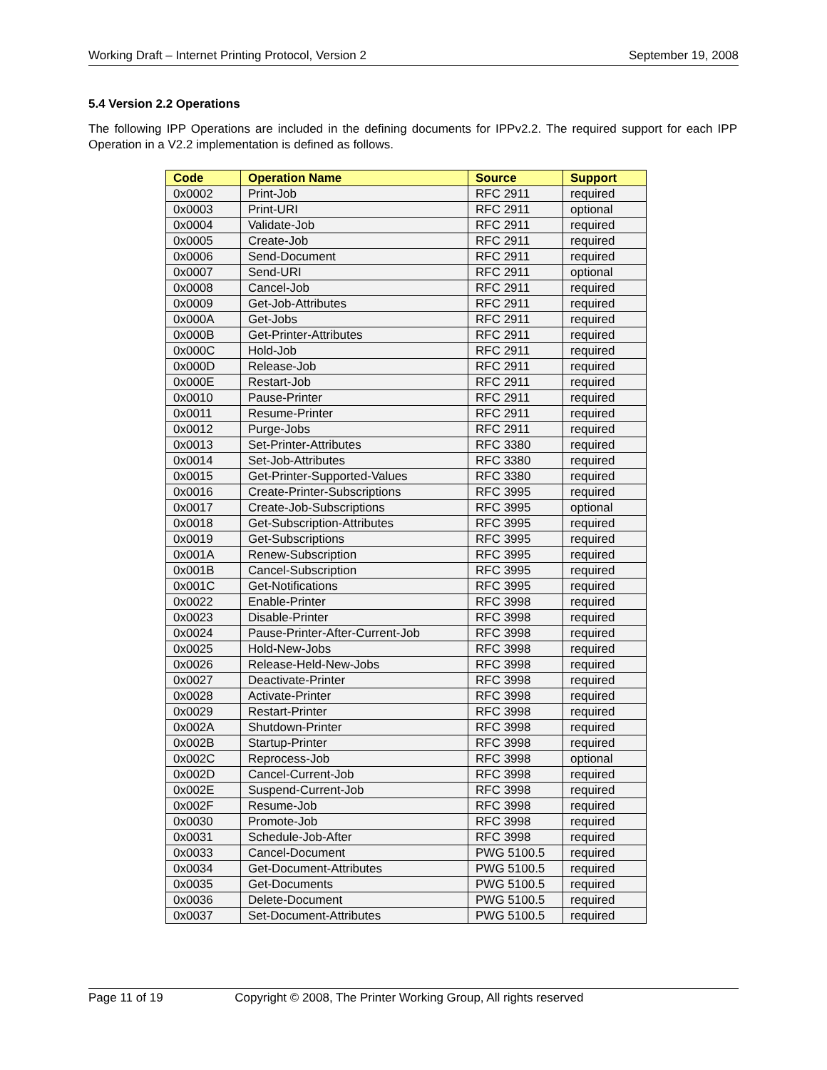Working Draft – Internet Printing Protocol, Version 2 September 19, 2008
5.4 Version 2.2 Operations
The following IPP Operations are included in the defining documents for IPPv2.2. The required support for each IPP Operation in a V2.2 implementation is defined as follows.
| Code | Operation Name | Source | Support |
| --- | --- | --- | --- |
| 0x0002 | Print-Job | RFC 2911 | required |
| 0x0003 | Print-URI | RFC 2911 | optional |
| 0x0004 | Validate-Job | RFC 2911 | required |
| 0x0005 | Create-Job | RFC 2911 | required |
| 0x0006 | Send-Document | RFC 2911 | required |
| 0x0007 | Send-URI | RFC 2911 | optional |
| 0x0008 | Cancel-Job | RFC 2911 | required |
| 0x0009 | Get-Job-Attributes | RFC 2911 | required |
| 0x000A | Get-Jobs | RFC 2911 | required |
| 0x000B | Get-Printer-Attributes | RFC 2911 | required |
| 0x000C | Hold-Job | RFC 2911 | required |
| 0x000D | Release-Job | RFC 2911 | required |
| 0x000E | Restart-Job | RFC 2911 | required |
| 0x0010 | Pause-Printer | RFC 2911 | required |
| 0x0011 | Resume-Printer | RFC 2911 | required |
| 0x0012 | Purge-Jobs | RFC 2911 | required |
| 0x0013 | Set-Printer-Attributes | RFC 3380 | required |
| 0x0014 | Set-Job-Attributes | RFC 3380 | required |
| 0x0015 | Get-Printer-Supported-Values | RFC 3380 | required |
| 0x0016 | Create-Printer-Subscriptions | RFC 3995 | required |
| 0x0017 | Create-Job-Subscriptions | RFC 3995 | optional |
| 0x0018 | Get-Subscription-Attributes | RFC 3995 | required |
| 0x0019 | Get-Subscriptions | RFC 3995 | required |
| 0x001A | Renew-Subscription | RFC 3995 | required |
| 0x001B | Cancel-Subscription | RFC 3995 | required |
| 0x001C | Get-Notifications | RFC 3995 | required |
| 0x0022 | Enable-Printer | RFC 3998 | required |
| 0x0023 | Disable-Printer | RFC 3998 | required |
| 0x0024 | Pause-Printer-After-Current-Job | RFC 3998 | required |
| 0x0025 | Hold-New-Jobs | RFC 3998 | required |
| 0x0026 | Release-Held-New-Jobs | RFC 3998 | required |
| 0x0027 | Deactivate-Printer | RFC 3998 | required |
| 0x0028 | Activate-Printer | RFC 3998 | required |
| 0x0029 | Restart-Printer | RFC 3998 | required |
| 0x002A | Shutdown-Printer | RFC 3998 | required |
| 0x002B | Startup-Printer | RFC 3998 | required |
| 0x002C | Reprocess-Job | RFC 3998 | optional |
| 0x002D | Cancel-Current-Job | RFC 3998 | required |
| 0x002E | Suspend-Current-Job | RFC 3998 | required |
| 0x002F | Resume-Job | RFC 3998 | required |
| 0x0030 | Promote-Job | RFC 3998 | required |
| 0x0031 | Schedule-Job-After | RFC 3998 | required |
| 0x0033 | Cancel-Document | PWG 5100.5 | required |
| 0x0034 | Get-Document-Attributes | PWG 5100.5 | required |
| 0x0035 | Get-Documents | PWG 5100.5 | required |
| 0x0036 | Delete-Document | PWG 5100.5 | required |
| 0x0037 | Set-Document-Attributes | PWG 5100.5 | required |
Page 11 of 19 Copyright © 2008, The Printer Working Group, All rights reserved